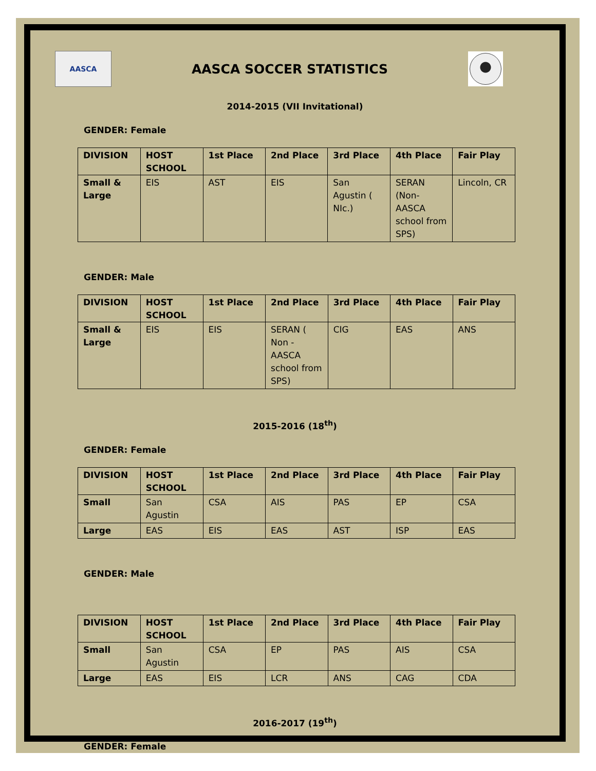AASCA
AASCA SOCCER STATISTICS
2014-2015 (VII Invitational)
GENDER: Female
| DIVISION | HOST SCHOOL | 1st Place | 2nd Place | 3rd Place | 4th Place | Fair Play |
| --- | --- | --- | --- | --- | --- | --- |
| Small & Large | EIS | AST | EIS | San Agustin ( NIc.) | SERAN (Non-AASCA school from SPS) | Lincoln, CR |
GENDER: Male
| DIVISION | HOST SCHOOL | 1st Place | 2nd Place | 3rd Place | 4th Place | Fair Play |
| --- | --- | --- | --- | --- | --- | --- |
| Small & Large | EIS | EIS | SERAN ( Non - AASCA school from SPS) | CIG | EAS | ANS |
2015-2016 (18<sup>th</sup>)
GENDER: Female
| DIVISION | HOST SCHOOL | 1st Place | 2nd Place | 3rd Place | 4th Place | Fair Play |
| --- | --- | --- | --- | --- | --- | --- |
| Small | San Agustin | CSA | AIS | PAS | EP | CSA |
| Large | EAS | EIS | EAS | AST | ISP | EAS |
GENDER: Male
| DIVISION | HOST SCHOOL | 1st Place | 2nd Place | 3rd Place | 4th Place | Fair Play |
| --- | --- | --- | --- | --- | --- | --- |
| Small | San Agustin | CSA | EP | PAS | AIS | CSA |
| Large | EAS | EIS | LCR | ANS | CAG | CDA |
2016-2017 (19<sup>th</sup>)
GENDER: Female